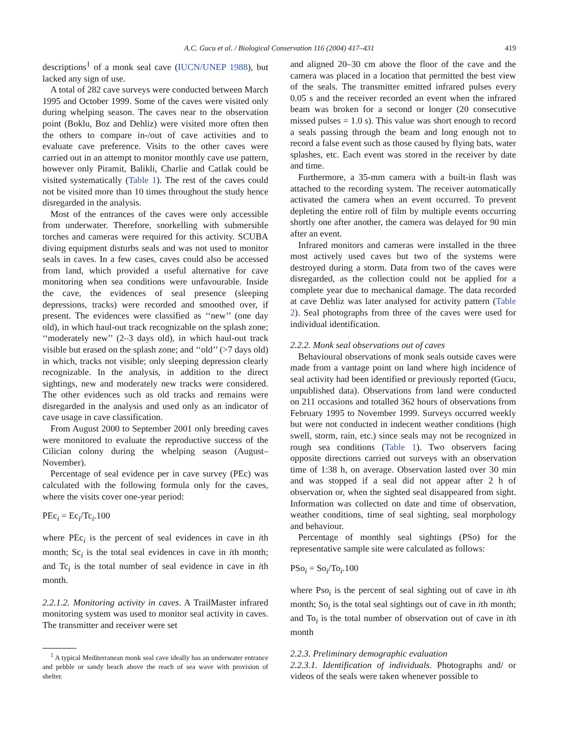A.C. Gucu et al. / Biological Conservation 116 (2004) 417–431 419
descriptions<sup>1</sup> of a monk seal cave (IUCN/UNEP 1988), but lacked any sign of use.
A total of 282 cave surveys were conducted between March 1995 and October 1999. Some of the caves were visited only during whelping season. The caves near to the observation point (Boklu, Boz and Dehliz) were visited more often then the others to compare in-/out of cave activities and to evaluate cave preference. Visits to the other caves were carried out in an attempt to monitor monthly cave use pattern, however only Piramit, Balikli, Charlie and Catlak could be visited systematically (Table 1). The rest of the caves could not be visited more than 10 times throughout the study hence disregarded in the analysis.
Most of the entrances of the caves were only accessible from underwater. Therefore, snorkelling with submersible torches and cameras were required for this activity. SCUBA diving equipment disturbs seals and was not used to monitor seals in caves. In a few cases, caves could also be accessed from land, which provided a useful alternative for cave monitoring when sea conditions were unfavourable. Inside the cave, the evidences of seal presence (sleeping depressions, tracks) were recorded and smoothed over, if present. The evidences were classified as ‘‘new’’ (one day old), in which haul-out track recognizable on the splash zone; ‘‘moderately new’’ (2–3 days old), in which haul-out track visible but erased on the splash zone; and ‘‘old’’ (>7 days old) in which, tracks not visible; only sleeping depression clearly recognizable. In the analysis, in addition to the direct sightings, new and moderately new tracks were considered. The other evidences such as old tracks and remains were disregarded in the analysis and used only as an indicator of cave usage in cave classification.
From August 2000 to September 2001 only breeding caves were monitored to evaluate the reproductive success of the Cilician colony during the whelping season (August–November).
Percentage of seal evidence per in cave survey (PEc) was calculated with the following formula only for the caves, where the visits cover one-year period:
PEc<sub>i</sub> = Ec<sub>i</sub>/Tc<sub>i</sub>.100
where PEc<sub>i</sub> is the percent of seal evidences in cave in ith month; Sc<sub>i</sub> is the total seal evidences in cave in ith month; and Tc<sub>i</sub> is the total number of seal evidence in cave in ith month.
2.2.1.2. Monitoring activity in caves. A TrailMaster infrared monitoring system was used to monitor seal activity in caves. The transmitter and receiver were set
<sup>1</sup> A typical Mediterranean monk seal cave ideally has an underwater entrance and pebble or sandy beach above the reach of sea wave with provision of shelter.
and aligned 20–30 cm above the floor of the cave and the camera was placed in a location that permitted the best view of the seals. The transmitter emitted infrared pulses every 0.05 s and the receiver recorded an event when the infrared beam was broken for a second or longer (20 consecutive missed pulses = 1.0 s). This value was short enough to record a seals passing through the beam and long enough not to record a false event such as those caused by flying bats, water splashes, etc. Each event was stored in the receiver by date and time.
Furthermore, a 35-mm camera with a built-in flash was attached to the recording system. The receiver automatically activated the camera when an event occurred. To prevent depleting the entire roll of film by multiple events occurring shortly one after another, the camera was delayed for 90 min after an event.
Infrared monitors and cameras were installed in the three most actively used caves but two of the systems were destroyed during a storm. Data from two of the caves were disregarded, as the collection could not be applied for a complete year due to mechanical damage. The data recorded at cave Dehliz was later analysed for activity pattern (Table 2). Seal photographs from three of the caves were used for individual identification.
2.2.2. Monk seal observations out of caves
Behavioural observations of monk seals outside caves were made from a vantage point on land where high incidence of seal activity had been identified or previously reported (Gucu, unpublished data). Observations from land were conducted on 211 occasions and totalled 362 hours of observations from February 1995 to November 1999. Surveys occurred weekly but were not conducted in indecent weather conditions (high swell, storm, rain, etc.) since seals may not be recognized in rough sea conditions (Table 1). Two observers facing opposite directions carried out surveys with an observation time of 1:38 h, on average. Observation lasted over 30 min and was stopped if a seal did not appear after 2 h of observation or, when the sighted seal disappeared from sight. Information was collected on date and time of observation, weather conditions, time of seal sighting, seal morphology and behaviour.
Percentage of monthly seal sightings (PSo) for the representative sample site were calculated as follows:
PSo<sub>i</sub> = So<sub>i</sub>/To<sub>i</sub>.100
where Pso<sub>i</sub> is the percent of seal sighting out of cave in ith month; So<sub>i</sub> is the total seal sightings out of cave in ith month; and To<sub>i</sub> is the total number of observation out of cave in ith month
2.2.3. Preliminary demographic evaluation
2.2.3.1. Identification of individuals. Photographs and/ or videos of the seals were taken whenever possible to